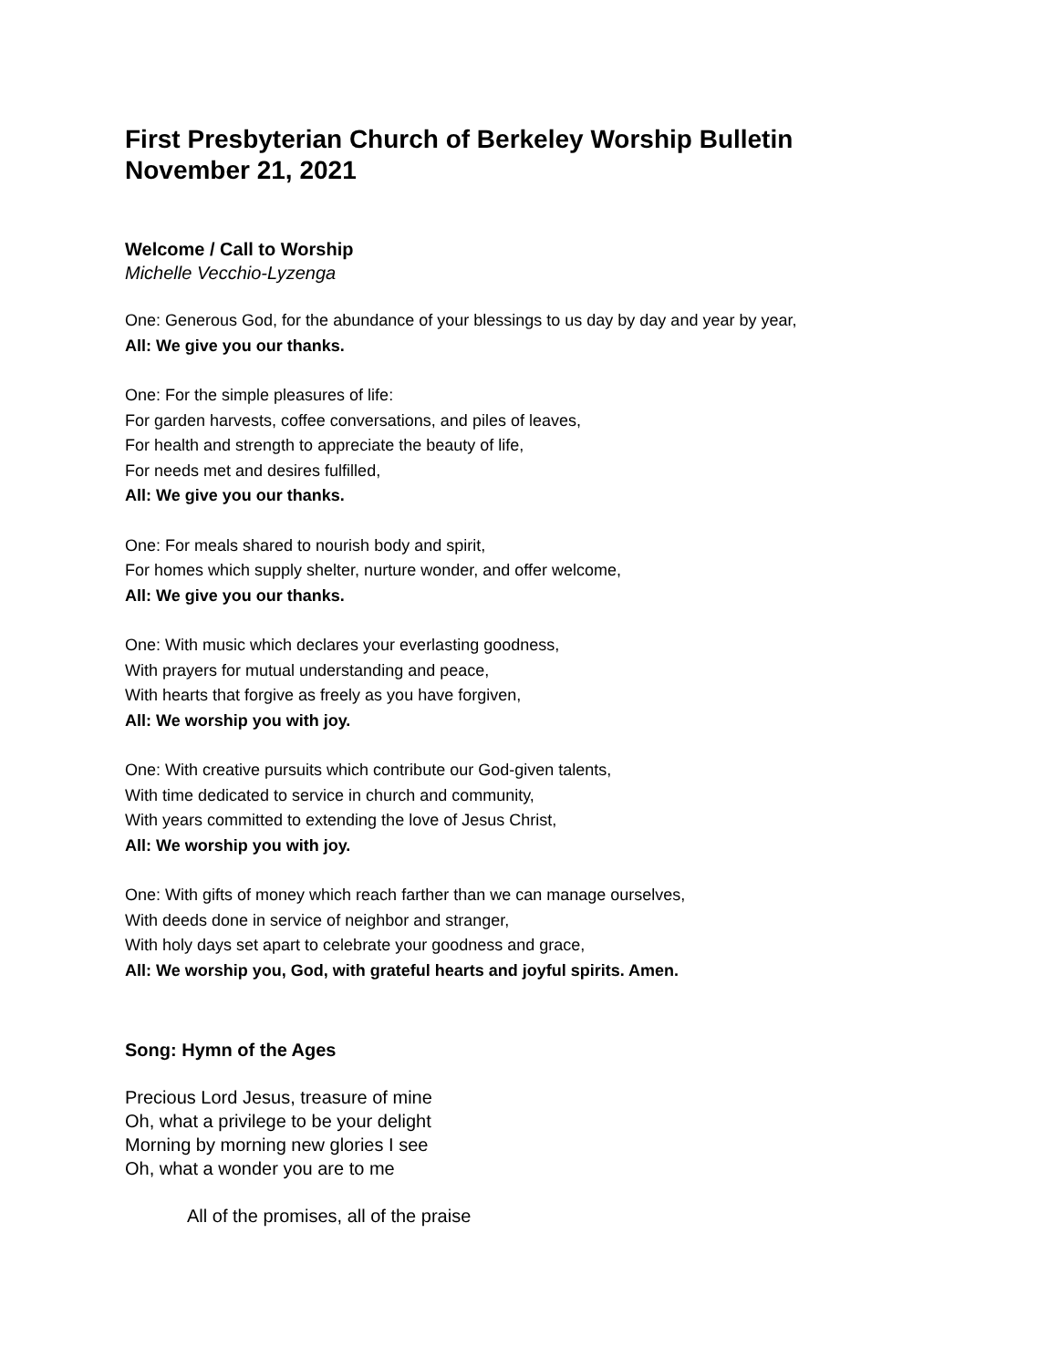First Presbyterian Church of Berkeley Worship Bulletin
November 21, 2021
Welcome / Call to Worship
Michelle Vecchio-Lyzenga
One: Generous God, for the abundance of your blessings to us day by day and year by year,
All: We give you our thanks.
One: For the simple pleasures of life:
For garden harvests, coffee conversations, and piles of leaves,
For health and strength to appreciate the beauty of life,
For needs met and desires fulfilled,
All: We give you our thanks.
One: For meals shared to nourish body and spirit,
For homes which supply shelter, nurture wonder, and offer welcome,
All: We give you our thanks.
One: With music which declares your everlasting goodness,
With prayers for mutual understanding and peace,
With hearts that forgive as freely as you have forgiven,
All: We worship you with joy.
One: With creative pursuits which contribute our God-given talents,
With time dedicated to service in church and community,
With years committed to extending the love of Jesus Christ,
All: We worship you with joy.
One: With gifts of money which reach farther than we can manage ourselves,
With deeds done in service of neighbor and stranger,
With holy days set apart to celebrate your goodness and grace,
All: We worship you, God, with grateful hearts and joyful spirits. Amen.
Song: Hymn of the Ages
Precious Lord Jesus, treasure of mine
Oh, what a privilege to be your delight
Morning by morning new glories I see
Oh, what a wonder you are to me
All of the promises, all of the praise